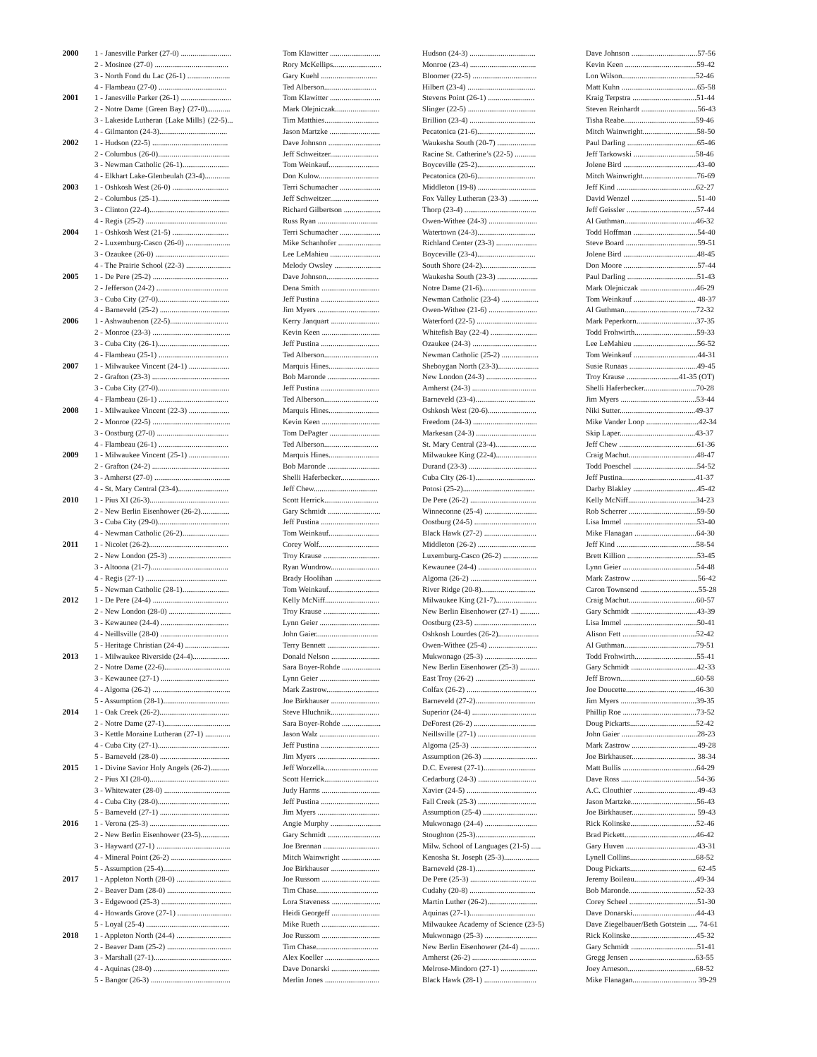| 2000 | 1 - Janesville Parker (27-0) .......................... | Tom Klawitter .......................... | Hudson (24-3) .................................. | Dave Johnson ..................................57-56 |
| | 2 - Mosinee (27-0) ...................................... | Rory McKellips......................... | Monroe (23-4) .................................. | Kevin Keen .....................................59-42 |
| | 3 - North Fond du Lac (26-1) ...................... | Gary Kuehl ............................. | Bloomer (22-5) ................................. | Lon Wilson......................................52-46 |
| | 4 - Flambeau (27-0) ................................... | Ted Alberson........................... | Hilbert (23-4) ................................... | Matt Kuhn .......................................65-58 |
| 2001 | 1 - Janesville Parker (26-1) .......................... | Tom Klawitter .......................... | Stevens Point (26-1) ........................ | Kraig Terpstra .................................51-44 |
| | 2 - Notre Dame {Green Bay} (27-0)............ | Mark Olejniczak....................... | Slinger (22-5) ................................... | Steven Reinhardt .............................56-43 |
| | 3 - Lakeside Lutheran {Lake Mills} (22-5)... | Tim Matthies............................ | Brillion (23-4) .................................. | Tisha Reabe.....................................59-46 |
| | 4 - Gilmanton (24-3)................................... | Jason Martzke .......................... | Pecatonica (21-6).............................. | Mitch Wainwright............................58-50 |
| 2002 | 1 - Hudson (22-5) ....................................... | Dave Johnson ........................... | Waukesha South (20-7) .................... | Paul Darling ....................................65-46 |
| | 2 - Columbus (26-0)..................................... | Jeff Schweitzer......................... | Racine St. Catherine’s (22-5) ........... | Jeff Tarkowski ................................58-46 |
| | 3 - Newman Catholic (26-1)........................ | Tom Weinkauf.......................... | Boyceville (25-2).............................. | Jolene Bird ......................................43-40 |
| | 4 - Elkhart Lake-Glenbeulah (23-4)............. | Don Kulow............................... | Pecatonica (20-6).............................. | Mitch Wainwright............................76-69 |
| 2003 | 1 - Oshkosh West (26-0) ............................. | Terri Schumacher ..................... | Middleton (19-8) .............................. | Jeff Kind .........................................62-27 |
| | 2 - Columbus (25-1)..................................... | Jeff Schweitzer......................... | Fox Valley Lutheran (23-3) ............... | David Wenzel ..................................51-40 |
| | 3 - Clinton (22-4)......................................... | Richard Gilbertson ................... | Thorp (23-4) ..................................... | Jeff Geissler ....................................57-44 |
| | 4 - Regis (25-2) .......................................... | Russ Ryan ............................... | Owen-Withee (24-3) ......................... | Al Guthman.....................................46-32 |
| 2004 | 1 - Oshkosh West (21-5) ............................. | Terri Schumacher ..................... | Watertown (24-3).............................. | Todd Hoffman .................................54-40 |
| | 2 - Luxemburg-Casco (26-0) ....................... | Mike Schanhofer ...................... | Richland Center (23-3) ..................... | Steve Board .....................................59-51 |
| | 3 - Ozaukee (26-0) ...................................... | Lee LeMahieu .......................... | Boyceville (23-4).............................. | Jolene Bird ......................................48-45 |
| | 4 - The Prairie School (22-3) ....................... | Melody Owsley ........................ | South Shore (24-2)............................ | Don Moore ......................................57-44 |
| 2005 | 1 - De Pere (25-2) ....................................... | Dave Johnson........................... | Waukesha South (23-3) ..................... | Paul Darling ....................................51-43 |
| | 2 - Jefferson (24-2) ..................................... | Dena Smith .............................. | Notre Dame (21-6)............................ | Mark Olejniczak .............................46-29 |
| | 3 - Cuba City (27-0)..................................... | Jeff Pustina .............................. | Newman Catholic (23-4) ................... | Tom Weinkauf ................................ 48-37 |
| | 4 - Barneveld (25-2) .................................... | Jim Myers ................................ | Owen-Withee (21-6) ......................... | Al Guthman.....................................72-32 |
| 2006 | 1 - Ashwaubenon (22-5).............................. | Kerry Janquart ......................... | Waterford (22-5) ............................... | Mark Peperkorn...............................37-35 |
| | 2 - Monroe (23-3) ........................................ | Kevin Keen .............................. | Whitefish Bay (22-4) ........................ | Todd Frohwirth................................59-33 |
| | 3 - Cuba City (26-1)..................................... | Jeff Pustina .............................. | Ozaukee (24-3) ................................. | Lee LeMahieu .................................56-52 |
| | 4 - Flambeau (25-1) .................................... | Ted Alberson............................ | Newman Catholic (25-2) ................... | Tom Weinkauf .................................44-31 |
| 2007 | 1 - Milwaukee Vincent (24-1) ..................... | Marquis Hines.......................... | Sheboygan North (23-3)..................... | Susie Runaas ...................................49-45 |
| | 2 - Grafton (23-3) ........................................ | Bob Maronde ........................... | New London (24-3) .......................... | Troy Krause ...........................41-35 (OT) |
| | 3 - Cuba City (27-0)..................................... | Jeff Pustina .............................. | Amherst (24-3) ................................. | Shelli Haferbecker...........................70-28 |
| | 4 - Flambeau (26-1) .................................... | Ted Alberson............................ | Barneveld (23-4)............................... | Jim Myers .......................................53-44 |
| 2008 | 1 - Milwaukee Vincent (22-3) ..................... | Marquis Hines.......................... | Oshkosh West (20-6)......................... | Niki Sutter.......................................49-37 |
| | 2 - Monroe (22-5) ........................................ | Kevin Keen .............................. | Freedom (24-3) ................................. | Mike Vander Loop ...........................42-34 |
| | 3 - Oostburg (27-0) ..................................... | Tom DePagter .......................... | Markesan (24-3) ............................... | Skip Laper.......................................43-37 |
| | 4 - Flambeau (26-1) .................................... | Ted Alberson............................ | St. Mary Central (23-4)..................... | Jeff Chew ........................................61-36 |
| 2009 | 1 - Milwaukee Vincent (25-1) ..................... | Marquis Hines.......................... | Milwaukee King (22-4)..................... | Craig Machut...................................48-47 |
| | 2 - Grafton (24-2) ........................................ | Bob Maronde ........................... | Durand (23-3) ................................... | Todd Poeschel .................................54-52 |
| | 3 - Amherst (27-0) ....................................... | Shelli Haferbecker.................... | Cuba City (26-1)............................... | Jeff Pustina......................................41-37 |
| | 4 - St. Mary Central (23-4).......................... | Jeff Chew................................. | Potosi (25-2)..................................... | Darby Blakley .................................45-42 |
| 2010 | 1 - Pius XI (26-3)......................................... | Scott Herrick............................ | De Pere (26-2) .................................. | Kelly McNiff...................................34-23 |
| | 2 - New Berlin Eisenhower (26-2)............... | Gary Schmidt ........................... | Winneconne (25-4) ........................... | Rob Scherrer ...................................59-50 |
| | 3 - Cuba City (29-0)..................................... | Jeff Pustina .............................. | Oostburg (24-5) ................................ | Lisa Immel ......................................53-40 |
| | 4 - Newman Catholic (26-2)........................ | Tom Weinkauf.......................... | Black Hawk (27-2) ........................... | Mike Flanagan ................................64-30 |
| 2011 | 1 - Nicolet (26-2)......................................... | Corey Wolf............................... | Middleton (26-2) .............................. | Jeff Kind .........................................58-54 |
| | 2 - New London (25-3) ................................ | Troy Krause ............................. | Luxemburg-Casco (26-2) .................. | Brett Killion ....................................53-45 |
| | 3 - Altoona (21-7)........................................ | Ryan Wundrow......................... | Kewaunee (24-4) .............................. | Lynn Geier ......................................54-48 |
| | 4 - Regis (27-1) .......................................... | Brady Hoolihan ........................ | Algoma (26-2) .................................. | Mark Zastrow ..................................56-42 |
| | 5 - Newman Catholic (28-1)........................ | Tom Weinkauf.......................... | River Ridge (20-8)............................ | Caron Townsend ..............................55-28 |
| 2012 | 1 - De Pere (24-4) ....................................... | Kelly McNiff............................ | Milwaukee King (21-7)..................... | Craig Machut...................................60-57 |
| | 2 - New London (28-0) ................................ | Troy Krause ............................. | New Berlin Eisenhower (27-1) .......... | Gary Schmidt ..................................43-39 |
| | 3 - Kewaunee (24-4) ................................... | Lynn Geier ............................... | Oostburg (23-5) ................................ | Lisa Immel ......................................50-41 |
| | 4 - Neillsville (28-0) ................................... | John Gaier................................ | Oshkosh Lourdes (26-2)..................... | Alison Fett ......................................52-42 |
| | 5 - Heritage Christian (24-4) ....................... | Terry Bennett ........................... | Owen-Withee (25-4) ......................... | Al Guthman.....................................79-51 |
| 2013 | 1 - Milwaukee Riverside (24-4)................... | Donald Nelson ......................... | Mukwonago (25-3) ........................... | Todd Frohwirth................................55-41 |
| | 2 - Notre Dame (22-6).................................. | Sara Boyer-Rohde .................... | New Berlin Eisenhower (25-3) .......... | Gary Schmidt ..................................42-33 |
| | 3 - Kewaunee (27-1) ................................... | Lynn Geier ............................... | East Troy (26-2) ............................... | Jeff Brown.......................................60-58 |
| | 4 - Algoma (26-2) ........................................ | Mark Zastrow........................... | Colfax (26-2) .................................... | Joe Doucette....................................46-30 |
| | 5 - Assumption (28-1).................................. | Joe Birkhauser ......................... | Barneveld (27-2)............................... | Jim Myers .......................................39-35 |
| 2014 | 1 - Oak Creek (26-2).................................... | Steve Hluchnik......................... | Superior (24-4) ................................. | Phillip Roe ......................................73-52 |
| | 2 - Notre Dame (27-1).................................. | Sara Boyer-Rohde .................... | DeForest (26-2) ................................ | Doug Pickarts..................................52-42 |
| | 3 - Kettle Moraine Lutheran (27-1) ............. | Jason Walz ............................... | Neillsville (27-1) .............................. | John Gaier .......................................28-23 |
| | 4 - Cuba City (27-1)..................................... | Jeff Pustina .............................. | Algoma (25-3) .................................. | Mark Zastrow ..................................49-28 |
| | 5 - Barneveld (28-0) .................................... | Jim Myers ................................ | Assumption (26-3) ............................ | Joe Birkhauser................................. 38-34 |
| 2015 | 1 - Divine Savior Holy Angels (26-2).......... | Jeff Worzella............................ | D.C. Everest (27-1)........................... | Matt Bullis ......................................64-29 |
| | 2 - Pius XI (28-0)......................................... | Scott Herrick............................ | Cedarburg (24-3) .............................. | Dave Ross .......................................54-36 |
| | 3 - Whitewater (28-0) .................................. | Judy Harms .............................. | Xavier (24-5) .................................... | A.C. Clouthier .................................49-43 |
| | 4 - Cuba City (28-0)..................................... | Jeff Pustina .............................. | Fall Creek (25-3) .............................. | Jason Martzke..................................56-43 |
| | 5 - Barneveld (27-1) .................................... | Jim Myers ................................ | Assumption (25-4) ............................ | Joe Birkhauser................................. 59-43 |
| 2016 | 1 - Verona (25-3) ......................................... | Angie Murphy .......................... | Mukwonago (24-4) ........................... | Rick Kolinske..................................52-46 |
| | 2 - New Berlin Eisenhower (23-5)............... | Gary Schmidt ........................... | Stoughton (25-3)............................... | Brad Pickett.....................................46-42 |
| | 3 - Hayward (27-1) ...................................... | Joe Brennan ............................. | Milw. School of Languages (21-5) ..... | Gary Huven .....................................43-31 |
| | 4 - Mineral Point (26-2) ............................... | Mitch Wainwright .................... | Kenosha St. Joseph (25-3).................. | Lynell Collins..................................68-52 |
| | 5 - Assumption (25-4).................................. | Joe Birkhauser ......................... | Barneveld (28-1)............................... | Doug Pickarts.................................. 62-45 |
| 2017 | 1 - Appleton North (28-0) ............................ | Joe Russom .............................. | De Pere (25-3) .................................. | Jeremy Boileau................................49-34 |
| | 2 - Beaver Dam (28-0) ................................. | Tim Chase................................ | Cudahy (20-8) .................................. | Bob Maronde...................................52-33 |
| | 3 - Edgewood (25-3) .................................... | Lora Staveness ......................... | Martin Luther (26-2).......................... | Corey Scheel ...................................51-30 |
| | 4 - Howards Grove (27-1) ............................ | Heidi Georgeff ......................... | Aquinas (27-1).................................. | Dave Donarski.................................44-43 |
| | 5 - Loyal (25-4) ........................................... | Mike Rueth .............................. | Milwaukee Academy of Science (23-5) | Dave Ziegelbauer/Beth Gotstein ..... 74-61 |
| 2018 | 1 - Appleton North (24-4) ............................ | Joe Russom .............................. | Mukwonago (25-3) ........................... | Rick Kolinske..................................45-32 |
| | 2 - Beaver Dam (25-2) ................................. | Tim Chase................................ | New Berlin Eisenhower (24-4) .......... | Gary Schmidt ..................................51-41 |
| | 3 - Marshall (27-1)........................................ | Alex Koeller ............................ | Amherst (26-2) ................................. | Gregg Jensen ..................................63-55 |
| | 4 - Aquinas (28-0) ....................................... | Dave Donarski ......................... | Melrose-Mindoro (27-1) ................... | Joey Arneson...................................68-52 |
| | 5 - Bangor (26-3) ......................................... | Merlin Jones ............................ | Black Hawk (28-1) ........................... | Mike Flanagan................................. 39-29 |